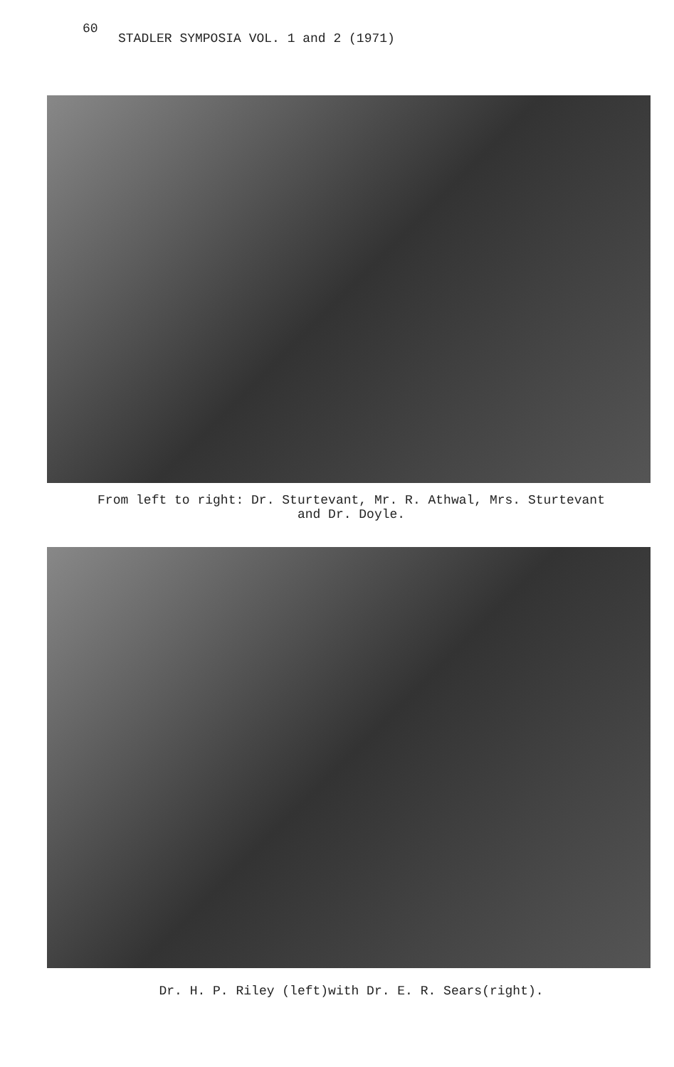60
STADLER SYMPOSIA VOL. 1 and 2 (1971)
From left to right: Dr. Sturtevant, Mr. R. Athwal, Mrs. Sturtevant
and Dr. Doyle.
Dr. H. P. Riley (left)with Dr. E. R. Sears(right).